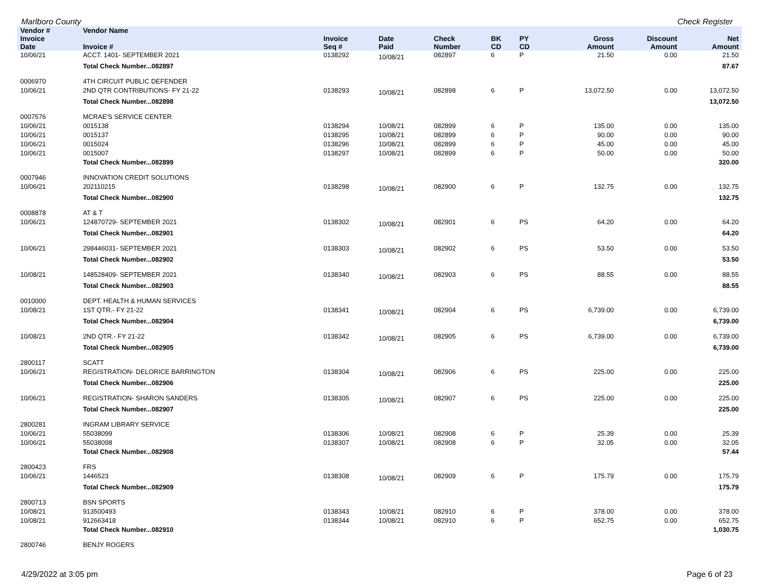Marlboro County Check Register
| Vendor # | Vendor Name | | | | | | | | | |
| --- | --- | --- | --- | --- | --- | --- | --- | --- | --- | --- |
| Invoice Date | Invoice # | Invoice Seq # | Date Paid | Check Number | BK CD | PY CD | | Gross Amount | Discount Amount | Net Amount |
| 10/06/21 | ACCT. 1401- SEPTEMBER 2021 | 0138292 | 10/08/21 | 082897 | 6 | P | | 21.50 | 0.00 | 21.50 |
| | Total Check Number...082897 | | | | | | | | | 87.67 |
| 0006970 | 4TH CIRCUIT PUBLIC DEFENDER | | | | | | | | | |
| 10/06/21 | 2ND QTR CONTRIBUTIONS- FY 21-22 | 0138293 | 10/08/21 | 082898 | 6 | P | | 13,072.50 | 0.00 | 13,072.50 |
| | Total Check Number...082898 | | | | | | | | | 13,072.50 |
| 0007576 | MCRAE'S SERVICE CENTER | | | | | | | | | |
| 10/06/21 | 0015138 | 0138294 | 10/08/21 | 082899 | 6 | P | | 135.00 | 0.00 | 135.00 |
| 10/06/21 | 0015137 | 0138295 | 10/08/21 | 082899 | 6 | P | | 90.00 | 0.00 | 90.00 |
| 10/06/21 | 0015024 | 0138296 | 10/08/21 | 082899 | 6 | P | | 45.00 | 0.00 | 45.00 |
| 10/06/21 | 0015007 | 0138297 | 10/08/21 | 082899 | 6 | P | | 50.00 | 0.00 | 50.00 |
| | Total Check Number...082899 | | | | | | | | | 320.00 |
| 0007946 | INNOVATION CREDIT SOLUTIONS | | | | | | | | | |
| 10/06/21 | 202110215 | 0138298 | 10/08/21 | 082900 | 6 | P | | 132.75 | 0.00 | 132.75 |
| | Total Check Number...082900 | | | | | | | | | 132.75 |
| 0008878 | AT & T | | | | | | | | | |
| 10/06/21 | 124870729- SEPTEMBER 2021 | 0138302 | 10/08/21 | 082901 | 6 | PS | | 64.20 | 0.00 | 64.20 |
| | Total Check Number...082901 | | | | | | | | | 64.20 |
| 10/06/21 | 298446031- SEPTEMBER 2021 | 0138303 | 10/08/21 | 082902 | 6 | PS | | 53.50 | 0.00 | 53.50 |
| | Total Check Number...082902 | | | | | | | | | 53.50 |
| 10/08/21 | 148528409- SEPTEMBER 2021 | 0138340 | 10/08/21 | 082903 | 6 | PS | | 88.55 | 0.00 | 88.55 |
| | Total Check Number...082903 | | | | | | | | | 88.55 |
| 0010000 | DEPT. HEALTH & HUMAN SERVICES | | | | | | | | | |
| 10/08/21 | 1ST QTR.- FY 21-22 | 0138341 | 10/08/21 | 082904 | 6 | PS | | 6,739.00 | 0.00 | 6,739.00 |
| | Total Check Number...082904 | | | | | | | | | 6,739.00 |
| 10/08/21 | 2ND QTR.- FY 21-22 | 0138342 | 10/08/21 | 082905 | 6 | PS | | 6,739.00 | 0.00 | 6,739.00 |
| | Total Check Number...082905 | | | | | | | | | 6,739.00 |
| 2800117 | SCATT | | | | | | | | | |
| 10/06/21 | REGISTRATION- DELORICE BARRINGTON | 0138304 | 10/08/21 | 082906 | 6 | PS | | 225.00 | 0.00 | 225.00 |
| | Total Check Number...082906 | | | | | | | | | 225.00 |
| 10/06/21 | REGISTRATION- SHARON SANDERS | 0138305 | 10/08/21 | 082907 | 6 | PS | | 225.00 | 0.00 | 225.00 |
| | Total Check Number...082907 | | | | | | | | | 225.00 |
| 2800281 | INGRAM LIBRARY SERVICE | | | | | | | | | |
| 10/06/21 | 55038099 | 0138306 | 10/08/21 | 082908 | 6 | P | | 25.39 | 0.00 | 25.39 |
| 10/06/21 | 55038098 | 0138307 | 10/08/21 | 082908 | 6 | P | | 32.05 | 0.00 | 32.05 |
| | Total Check Number...082908 | | | | | | | | | 57.44 |
| 2800423 | FRS | | | | | | | | | |
| 10/06/21 | 1446523 | 0138308 | 10/08/21 | 082909 | 6 | P | | 175.79 | 0.00 | 175.79 |
| | Total Check Number...082909 | | | | | | | | | 175.79 |
| 2800713 | BSN SPORTS | | | | | | | | | |
| 10/08/21 | 913500493 | 0138343 | 10/08/21 | 082910 | 6 | P | | 378.00 | 0.00 | 378.00 |
| 10/08/21 | 912663418 | 0138344 | 10/08/21 | 082910 | 6 | P | | 652.75 | 0.00 | 652.75 |
| | Total Check Number...082910 | | | | | | | | | 1,030.75 |
| 2800746 | BENJY ROGERS | | | | | | | | | |
4/29/2022 at 3:05 pm Page 6 of 23